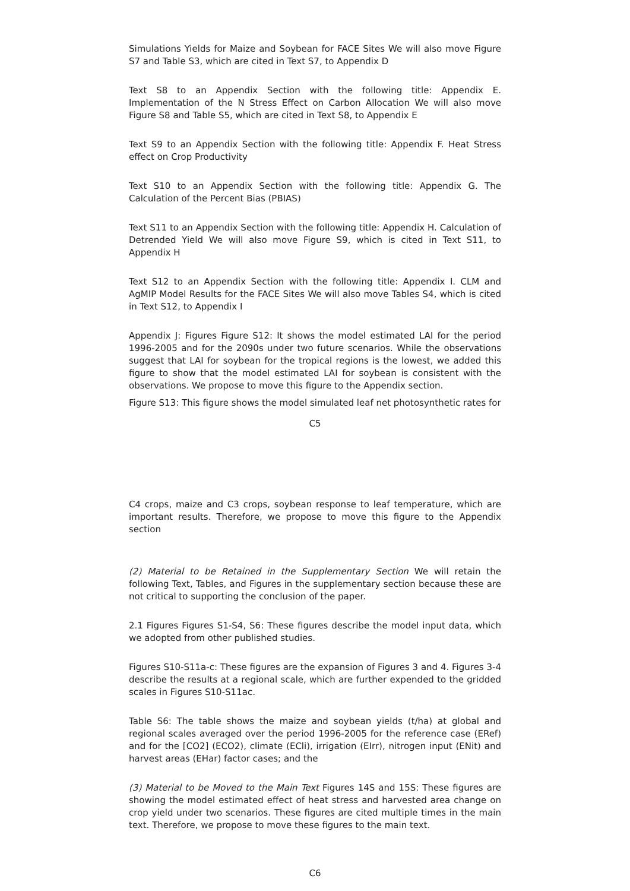Simulations Yields for Maize and Soybean for FACE Sites We will also move Figure S7 and Table S3, which are cited in Text S7, to Appendix D
Text S8 to an Appendix Section with the following title: Appendix E. Implementation of the N Stress Effect on Carbon Allocation We will also move Figure S8 and Table S5, which are cited in Text S8, to Appendix E
Text S9 to an Appendix Section with the following title: Appendix F. Heat Stress effect on Crop Productivity
Text S10 to an Appendix Section with the following title: Appendix G. The Calculation of the Percent Bias (PBIAS)
Text S11 to an Appendix Section with the following title: Appendix H. Calculation of Detrended Yield We will also move Figure S9, which is cited in Text S11, to Appendix H
Text S12 to an Appendix Section with the following title: Appendix I. CLM and AgMIP Model Results for the FACE Sites We will also move Tables S4, which is cited in Text S12, to Appendix I
Appendix J: Figures Figure S12: It shows the model estimated LAI for the period 1996-2005 and for the 2090s under two future scenarios. While the observations suggest that LAI for soybean for the tropical regions is the lowest, we added this figure to show that the model estimated LAI for soybean is consistent with the observations. We propose to move this figure to the Appendix section.
Figure S13: This figure shows the model simulated leaf net photosynthetic rates for
C5
C4 crops, maize and C3 crops, soybean response to leaf temperature, which are important results. Therefore, we propose to move this figure to the Appendix section
(2) Material to be Retained in the Supplementary Section We will retain the following Text, Tables, and Figures in the supplementary section because these are not critical to supporting the conclusion of the paper.
2.1 Figures Figures S1-S4, S6: These figures describe the model input data, which we adopted from other published studies.
Figures S10-S11a-c: These figures are the expansion of Figures 3 and 4. Figures 3-4 describe the results at a regional scale, which are further expended to the gridded scales in Figures S10-S11ac.
Table S6: The table shows the maize and soybean yields (t/ha) at global and regional scales averaged over the period 1996-2005 for the reference case (ERef) and for the [CO2] (ECO2), climate (ECli), irrigation (EIrr), nitrogen input (ENit) and harvest areas (EHar) factor cases; and the
(3) Material to be Moved to the Main Text Figures 14S and 15S: These figures are showing the model estimated effect of heat stress and harvested area change on crop yield under two scenarios. These figures are cited multiple times in the main text. Therefore, we propose to move these figures to the main text.
C6